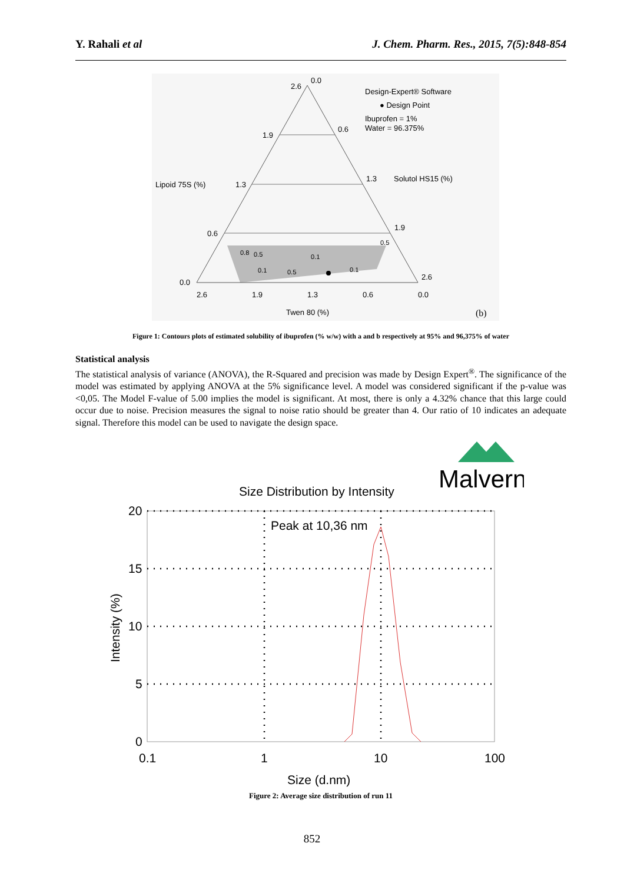Y. Rahali et al J. Chem. Pharm. Res., 2015, 7(5):848-854
2.6
0.0
1.9
0.6
1.3
1.3
0.6
1.9
0.0
2.6
2.6
1.9
1.3
0.6
0.0
Design-Expert® Software
● Design Point
Ibuprofen = 1%
Water = 96.375%
Lipoid 75S (%)
Solutol HS15 (%)
Twen 80 (%)
0.8
0.5
0.1
0.5
0.1
0.5
0.1
(b)
Figure 1: Contours plots of estimated solubility of ibuprofen (% w/w) with a and b respectively at 95% and 96,375% of water
Statistical analysis
The statistical analysis of variance (ANOVA), the R-Squared and precision was made by Design Expert<sup>®</sup>. The significance of the model was estimated by applying ANOVA at the 5% significance level. A model was considered significant if the p-value was <0,05. The Model F-value of 5.00 implies the model is significant. At most, there is only a 4.32% chance that this large could occur due to noise. Precision measures the signal to noise ratio should be greater than 4. Our ratio of 10 indicates an adequate signal. Therefore this model can be used to navigate the design space.
Malvern
Size Distribution by Intensity
20
15
10
5
0
0.1
1
10
100
Size (d.nm)
Peak at 10,36 nm
Intensity (%)
Figure 2: Average size distribution of run 11
852